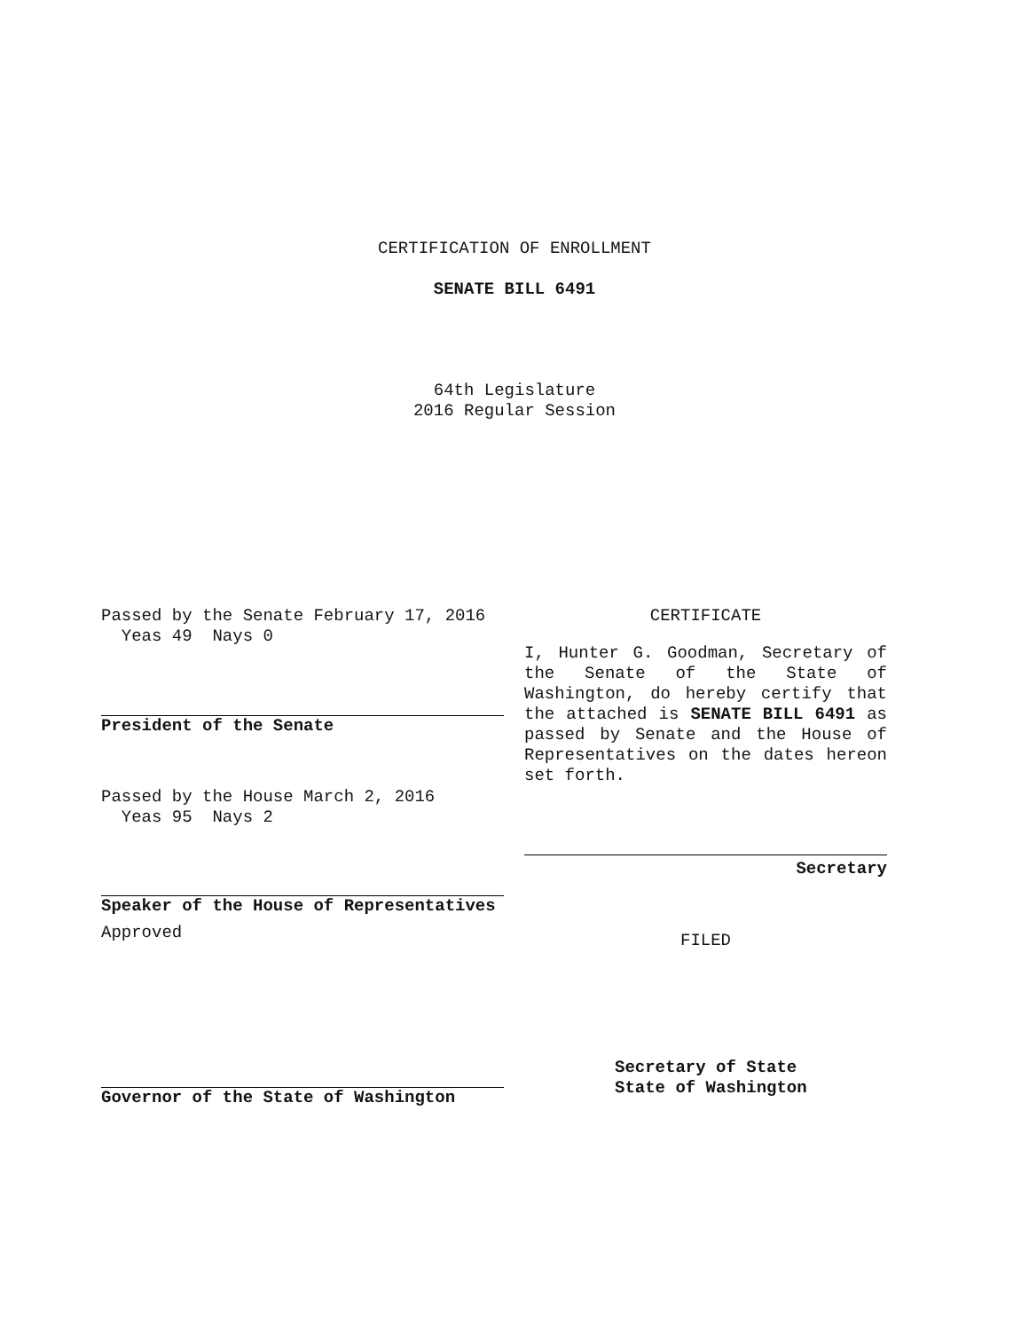CERTIFICATION OF ENROLLMENT
SENATE BILL 6491
64th Legislature
2016 Regular Session
Passed by the Senate February 17, 2016
Yeas 49 Nays 0
President of the Senate
Passed by the House March 2, 2016
Yeas 95 Nays 2
Speaker of the House of Representatives
Approved
Governor of the State of Washington
CERTIFICATE
I, Hunter G. Goodman, Secretary of the Senate of the State of Washington, do hereby certify that the attached is SENATE BILL 6491 as passed by Senate and the House of Representatives on the dates hereon set forth.
Secretary
FILED
Secretary of State
State of Washington